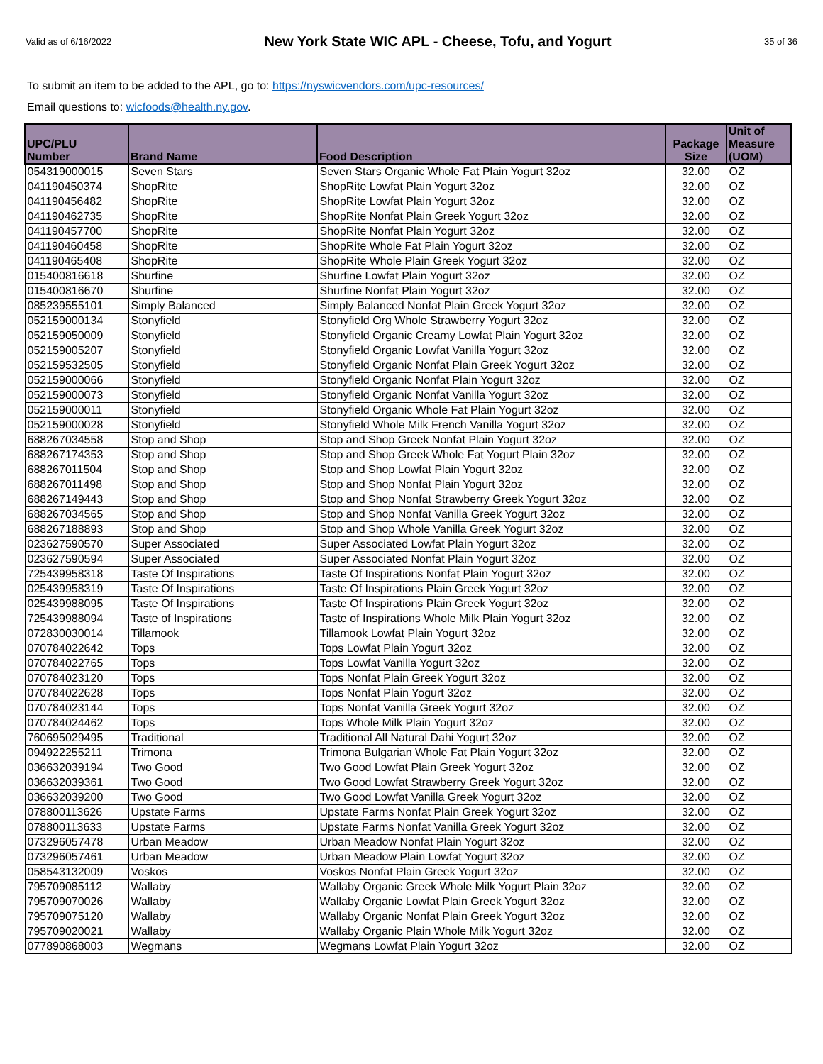Valid as of 6/16/2022 New York State WIC APL - Cheese, Tofu, and Yogurt 35 of 36
To submit an item to be added to the APL, go to: https://nyswicvendors.com/upc-resources/
Email questions to: wicfoods@health.ny.gov.
| UPC/PLU Number | Brand Name | Food Description | Package Size | Unit of Measure (UOM) |
| --- | --- | --- | --- | --- |
| 054319000015 | Seven Stars | Seven Stars Organic Whole Fat Plain Yogurt 32oz | 32.00 | OZ |
| 041190450374 | ShopRite | ShopRite Lowfat Plain Yogurt 32oz | 32.00 | OZ |
| 041190456482 | ShopRite | ShopRite Lowfat Plain Yogurt 32oz | 32.00 | OZ |
| 041190462735 | ShopRite | ShopRite Nonfat Plain Greek Yogurt 32oz | 32.00 | OZ |
| 041190457700 | ShopRite | ShopRite Nonfat Plain Yogurt 32oz | 32.00 | OZ |
| 041190460458 | ShopRite | ShopRite Whole Fat Plain Yogurt 32oz | 32.00 | OZ |
| 041190465408 | ShopRite | ShopRite Whole Plain Greek Yogurt 32oz | 32.00 | OZ |
| 015400816618 | Shurfine | Shurfine Lowfat Plain Yogurt 32oz | 32.00 | OZ |
| 015400816670 | Shurfine | Shurfine Nonfat Plain Yogurt 32oz | 32.00 | OZ |
| 085239555101 | Simply Balanced | Simply Balanced Nonfat Plain Greek Yogurt 32oz | 32.00 | OZ |
| 052159000134 | Stonyfield | Stonyfield Org Whole Strawberry Yogurt 32oz | 32.00 | OZ |
| 052159050009 | Stonyfield | Stonyfield Organic Creamy Lowfat Plain Yogurt 32oz | 32.00 | OZ |
| 052159005207 | Stonyfield | Stonyfield Organic Lowfat Vanilla Yogurt 32oz | 32.00 | OZ |
| 052159532505 | Stonyfield | Stonyfield Organic Nonfat Plain Greek Yogurt 32oz | 32.00 | OZ |
| 052159000066 | Stonyfield | Stonyfield Organic Nonfat Plain Yogurt 32oz | 32.00 | OZ |
| 052159000073 | Stonyfield | Stonyfield Organic Nonfat Vanilla Yogurt 32oz | 32.00 | OZ |
| 052159000011 | Stonyfield | Stonyfield Organic Whole Fat Plain Yogurt 32oz | 32.00 | OZ |
| 052159000028 | Stonyfield | Stonyfield Whole Milk French Vanilla Yogurt 32oz | 32.00 | OZ |
| 688267034558 | Stop and Shop | Stop and Shop Greek Nonfat Plain Yogurt 32oz | 32.00 | OZ |
| 688267174353 | Stop and Shop | Stop and Shop Greek Whole Fat Yogurt Plain 32oz | 32.00 | OZ |
| 688267011504 | Stop and Shop | Stop and Shop Lowfat Plain Yogurt 32oz | 32.00 | OZ |
| 688267011498 | Stop and Shop | Stop and Shop Nonfat Plain Yogurt 32oz | 32.00 | OZ |
| 688267149443 | Stop and Shop | Stop and Shop Nonfat Strawberry Greek Yogurt 32oz | 32.00 | OZ |
| 688267034565 | Stop and Shop | Stop and Shop Nonfat Vanilla Greek Yogurt 32oz | 32.00 | OZ |
| 688267188893 | Stop and Shop | Stop and Shop Whole Vanilla Greek Yogurt 32oz | 32.00 | OZ |
| 023627590570 | Super Associated | Super Associated Lowfat Plain Yogurt 32oz | 32.00 | OZ |
| 023627590594 | Super Associated | Super Associated Nonfat Plain Yogurt 32oz | 32.00 | OZ |
| 725439958318 | Taste Of Inspirations | Taste Of Inspirations Nonfat Plain Yogurt 32oz | 32.00 | OZ |
| 025439958319 | Taste Of Inspirations | Taste Of Inspirations Plain Greek Yogurt 32oz | 32.00 | OZ |
| 025439988095 | Taste Of Inspirations | Taste Of Inspirations Plain Greek Yogurt 32oz | 32.00 | OZ |
| 725439988094 | Taste of Inspirations | Taste of Inspirations Whole Milk Plain Yogurt 32oz | 32.00 | OZ |
| 072830030014 | Tillamook | Tillamook Lowfat Plain Yogurt 32oz | 32.00 | OZ |
| 070784022642 | Tops | Tops Lowfat Plain Yogurt 32oz | 32.00 | OZ |
| 070784022765 | Tops | Tops Lowfat Vanilla Yogurt 32oz | 32.00 | OZ |
| 070784023120 | Tops | Tops Nonfat Plain Greek Yogurt 32oz | 32.00 | OZ |
| 070784022628 | Tops | Tops Nonfat Plain Yogurt 32oz | 32.00 | OZ |
| 070784023144 | Tops | Tops Nonfat Vanilla Greek Yogurt 32oz | 32.00 | OZ |
| 070784024462 | Tops | Tops Whole Milk Plain Yogurt 32oz | 32.00 | OZ |
| 760695029495 | Traditional | Traditional All Natural Dahi Yogurt 32oz | 32.00 | OZ |
| 094922255211 | Trimona | Trimona Bulgarian Whole Fat Plain Yogurt 32oz | 32.00 | OZ |
| 036632039194 | Two Good | Two Good Lowfat Plain Greek Yogurt 32oz | 32.00 | OZ |
| 036632039361 | Two Good | Two Good Lowfat Strawberry Greek Yogurt 32oz | 32.00 | OZ |
| 036632039200 | Two Good | Two Good Lowfat Vanilla Greek Yogurt 32oz | 32.00 | OZ |
| 078800113626 | Upstate Farms | Upstate Farms Nonfat Plain Greek Yogurt 32oz | 32.00 | OZ |
| 078800113633 | Upstate Farms | Upstate Farms Nonfat Vanilla Greek Yogurt 32oz | 32.00 | OZ |
| 073296057478 | Urban Meadow | Urban Meadow Nonfat Plain Yogurt 32oz | 32.00 | OZ |
| 073296057461 | Urban Meadow | Urban Meadow Plain Lowfat Yogurt 32oz | 32.00 | OZ |
| 058543132009 | Voskos | Voskos Nonfat Plain Greek Yogurt 32oz | 32.00 | OZ |
| 795709085112 | Wallaby | Wallaby Organic Greek Whole Milk Yogurt Plain 32oz | 32.00 | OZ |
| 795709070026 | Wallaby | Wallaby Organic Lowfat Plain Greek Yogurt 32oz | 32.00 | OZ |
| 795709075120 | Wallaby | Wallaby Organic Nonfat Plain Greek Yogurt 32oz | 32.00 | OZ |
| 795709020021 | Wallaby | Wallaby Organic Plain Whole Milk Yogurt 32oz | 32.00 | OZ |
| 077890868003 | Wegmans | Wegmans Lowfat Plain Yogurt 32oz | 32.00 | OZ |